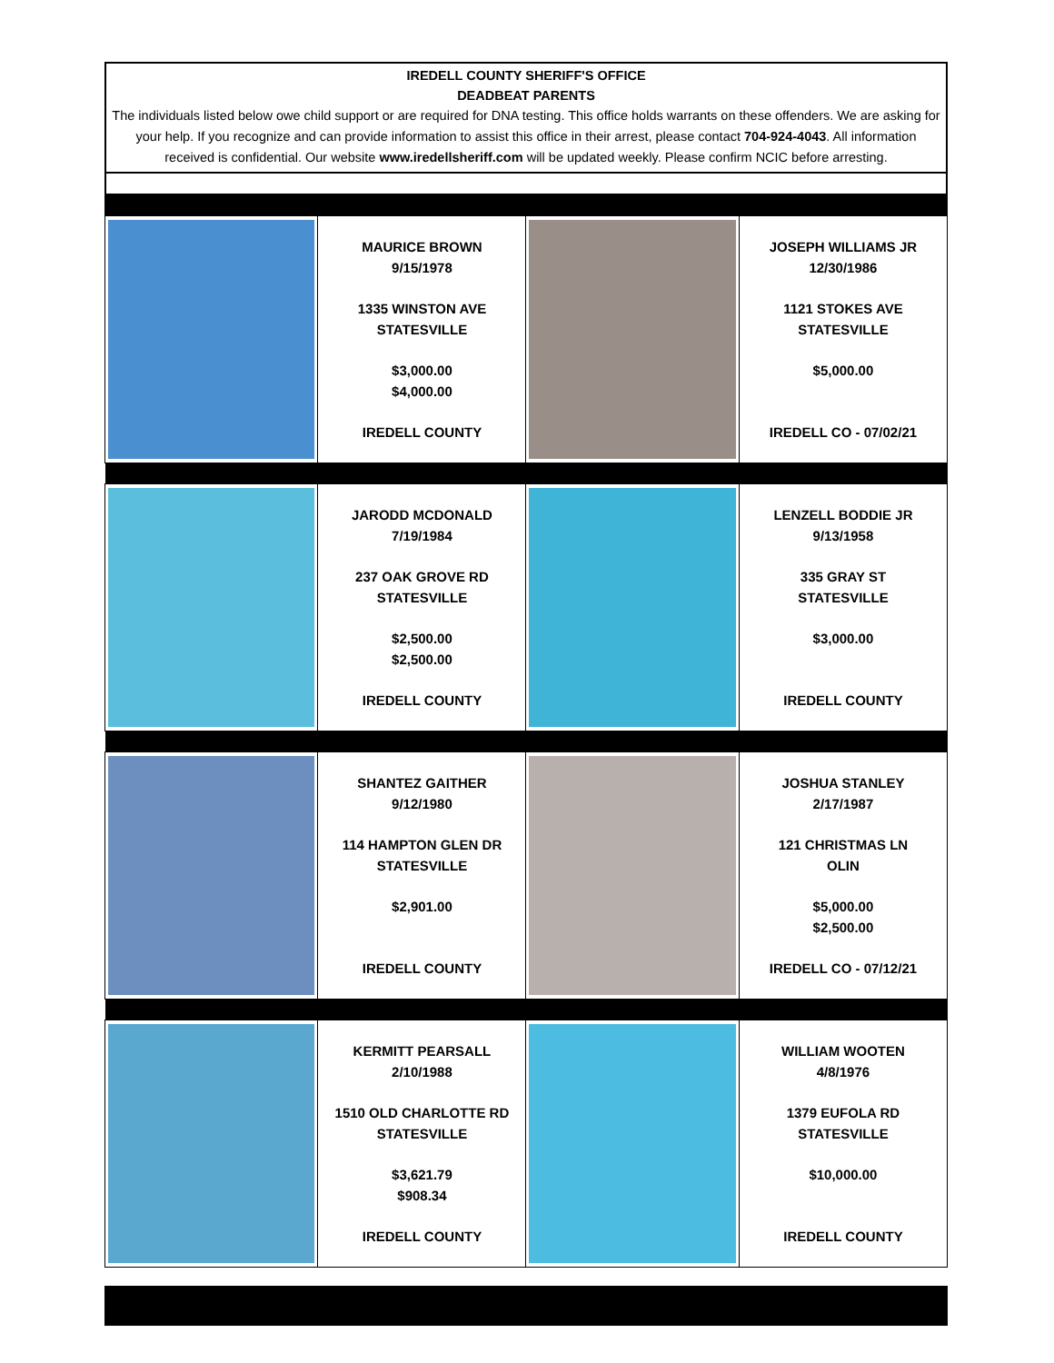IREDELL COUNTY SHERIFF'S OFFICE
DEADBEAT PARENTS
The individuals listed below owe child support or are required for DNA testing. This office holds warrants on these offenders. We are asking for your help. If you recognize and can provide information to assist this office in their arrest, please contact 704-924-4043. All information received is confidential. Our website www.iredellsheriff.com will be updated weekly. Please confirm NCIC before arresting.
| | MAURICE BROWN 9/15/1978 1335 WINSTON AVE STATESVILLE $3,000.00 $4,000.00 IREDELL COUNTY | | JOSEPH WILLIAMS JR 12/30/1986 1121 STOKES AVE STATESVILLE $5,000.00 IREDELL CO - 07/02/21 |
| | JARODD MCDONALD 7/19/1984 237 OAK GROVE RD STATESVILLE $2,500.00 $2,500.00 IREDELL COUNTY | | LENZELL BODDIE JR 9/13/1958 335 GRAY ST STATESVILLE $3,000.00 IREDELL COUNTY |
| | SHANTEZ GAITHER 9/12/1980 114 HAMPTON GLEN DR STATESVILLE $2,901.00 IREDELL COUNTY | | JOSHUA STANLEY 2/17/1987 121 CHRISTMAS LN OLIN $5,000.00 $2,500.00 IREDELL CO - 07/12/21 |
| | KERMITT PEARSALL 2/10/1988 1510 OLD CHARLOTTE RD STATESVILLE $3,621.79 $908.34 IREDELL COUNTY | | WILLIAM WOOTEN 4/8/1976 1379 EUFOLA RD STATESVILLE $10,000.00 IREDELL COUNTY |